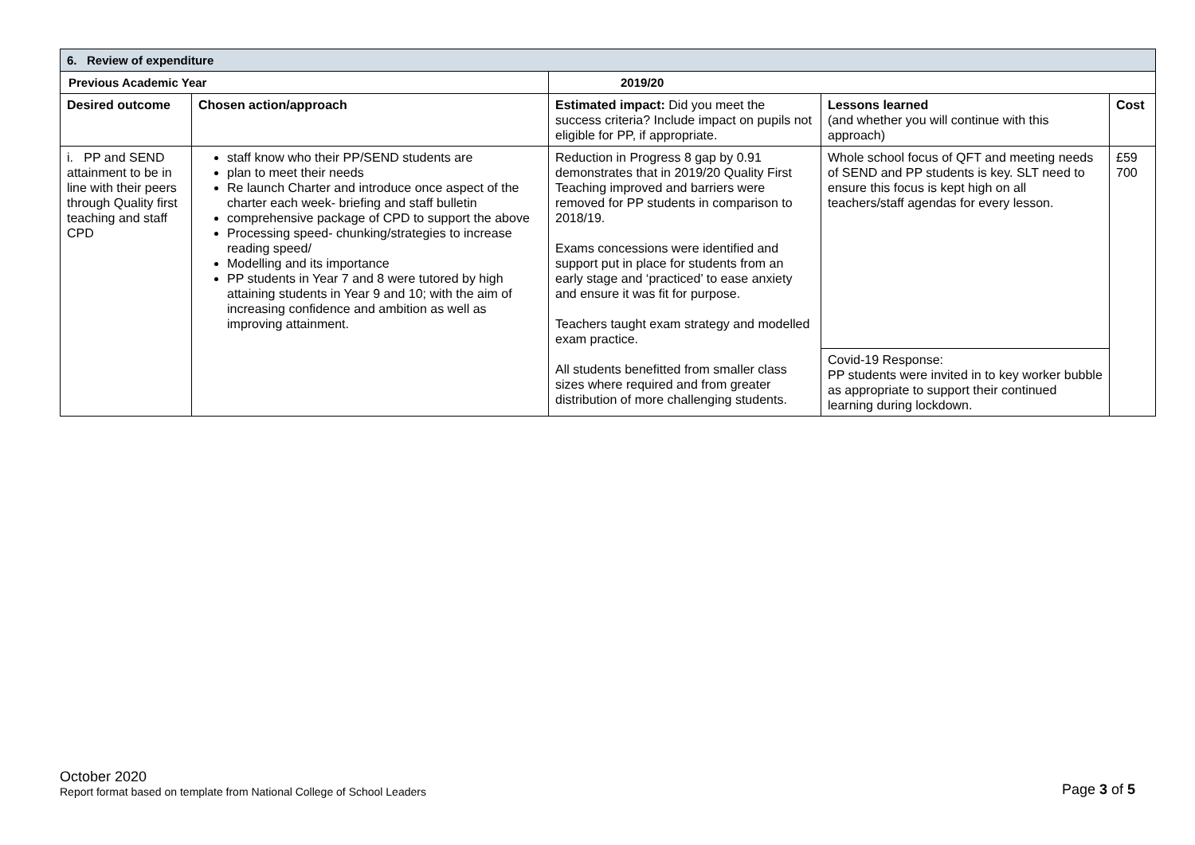| 6. Review of expenditure | | | | | |
| Previous Academic Year | | 2019/20 | | | |
| Desired outcome | Chosen action/approach | | Estimated impact: Did you meet the success criteria? Include impact on pupils not eligible for PP, if appropriate. | Lessons learned (and whether you will continue with this approach) | Cost |
| i. PP and SEND attainment to be in line with their peers through Quality first teaching and staff CPD | staff know who their PP/SEND students are plan to meet their needs Re launch Charter and introduce once aspect of the charter each week- briefing and staff bulletin comprehensive package of CPD to support the above Processing speed- chunking/strategies to increase reading speed/ Modelling and its importance PP students in Year 7 and 8 were tutored by high attaining students in Year 9 and 10; with the aim of increasing confidence and ambition as well as improving attainment. | | Reduction in Progress 8 gap by 0.91 demonstrates that in 2019/20 Quality First Teaching improved and barriers were removed for PP students in comparison to 2018/19. Exams concessions were identified and support put in place for students from an early stage and ‘practiced’ to ease anxiety and ensure it was fit for purpose. Teachers taught exam strategy and modelled exam practice. All students benefitted from smaller class sizes where required and from greater distribution of more challenging students. | Whole school focus of QFT and meeting needs of SEND and PP students is key. SLT need to ensure this focus is kept high on all teachers/staff agendas for every lesson. | £59 700 |
| | | | | Covid-19 Response: PP students were invited in to key worker bubble as appropriate to support their continued learning during lockdown. | |
October 2020
Report format based on template from National College of School Leaders
Page 3 of 5